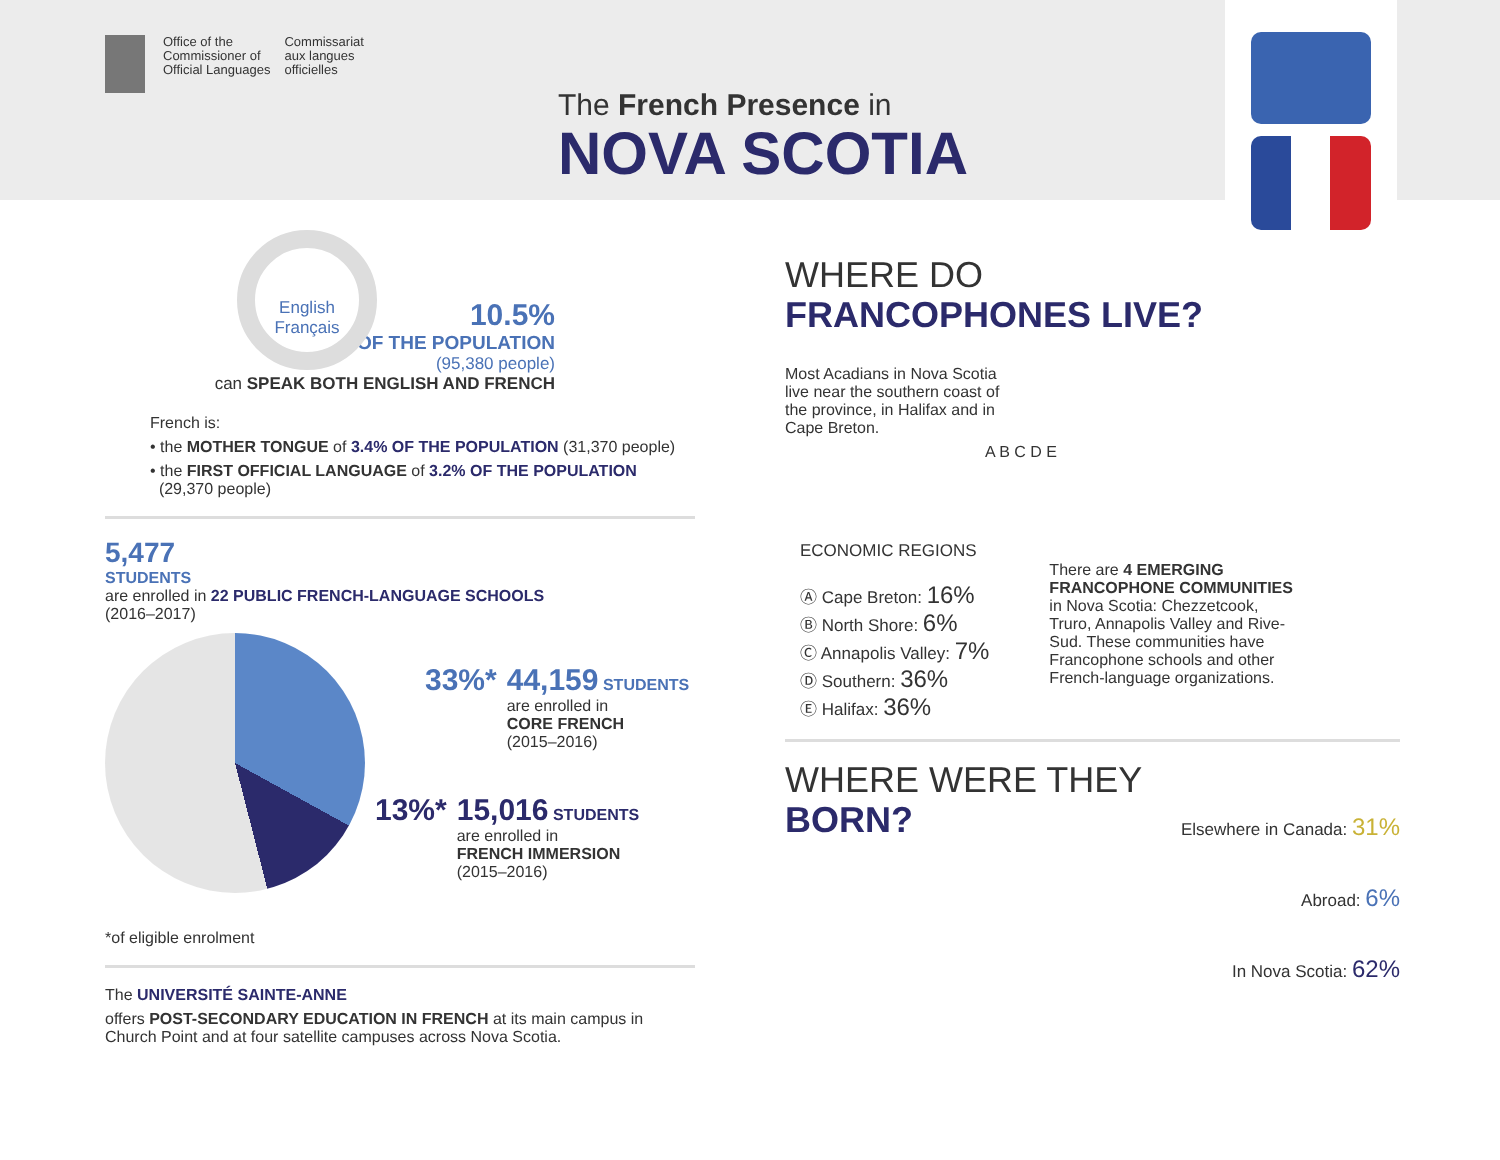Office of the
Commissioner of
Official Languages
Commissariat
aux langues
officielles
The French Presence in
NOVA SCOTIA
English
Français
10.5%
OF THE POPULATION
(95,380 people)
can SPEAK BOTH ENGLISH AND FRENCH
French is:
• the MOTHER TONGUE of 3.4% OF THE POPULATION (31,370 people)
• the FIRST OFFICIAL LANGUAGE of 3.2% OF THE POPULATION
(29,370 people)
5,477
STUDENTS
are enrolled in 22 PUBLIC FRENCH-LANGUAGE SCHOOLS
(2016–2017)
33%* 44,159 STUDENTS
are enrolled in
CORE FRENCH
(2015–2016)
13%* 15,016 STUDENTS
are enrolled in
FRENCH IMMERSION
(2015–2016)
*of eligible enrolment
The UNIVERSITÉ SAINTE-ANNE
offers POST-SECONDARY EDUCATION IN FRENCH at its main campus in Church Point and at four satellite campuses across Nova Scotia.
WHERE DO
FRANCOPHONES LIVE?
Most Acadians in Nova Scotia live near the southern coast of the province, in Halifax and in Cape Breton.
A B C D E
ECONOMIC REGIONS
Ⓐ Cape Breton: 16%
Ⓑ North Shore: 6%
Ⓒ Annapolis Valley: 7%
Ⓓ Southern: 36%
Ⓔ Halifax: 36%
There are 4 EMERGING FRANCOPHONE COMMUNITIES in Nova Scotia: Chezzetcook, Truro, Annapolis Valley and Rive-Sud. These communities have Francophone schools and other French-language organizations.
WHERE WERE THEY
BORN?
Elsewhere in Canada: 31%
Abroad: 6%
In Nova Scotia: 62%